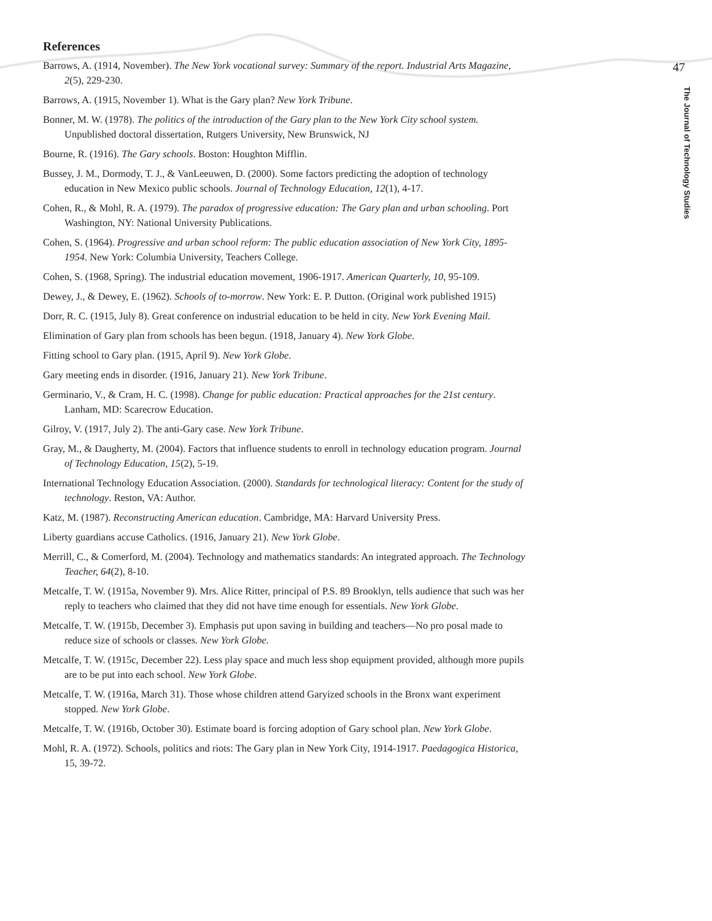References
Barrows, A. (1914, November). The New York vocational survey: Summary of the report. Industrial Arts Magazine, 2(5), 229-230.
Barrows, A. (1915, November 1). What is the Gary plan? New York Tribune.
Bonner, M. W. (1978). The politics of the introduction of the Gary plan to the New York City school system. Unpublished doctoral dissertation, Rutgers University, New Brunswick, NJ
Bourne, R. (1916). The Gary schools. Boston: Houghton Mifflin.
Bussey, J. M., Dormody, T. J., & VanLeeuwen, D. (2000). Some factors predicting the adoption of technology education in New Mexico public schools. Journal of Technology Education, 12(1), 4-17.
Cohen, R., & Mohl, R. A. (1979). The paradox of progressive education: The Gary plan and urban schooling. Port Washington, NY: National University Publications.
Cohen, S. (1964). Progressive and urban school reform: The public education association of New York City, 1895-1954. New York: Columbia University, Teachers College.
Cohen, S. (1968, Spring). The industrial education movement, 1906-1917. American Quarterly, 10, 95-109.
Dewey, J., & Dewey, E. (1962). Schools of to-morrow. New York: E. P. Dutton. (Original work published 1915)
Dorr, R. C. (1915, July 8). Great conference on industrial education to be held in city. New York Evening Mail.
Elimination of Gary plan from schools has been begun. (1918, January 4). New York Globe.
Fitting school to Gary plan. (1915, April 9). New York Globe.
Gary meeting ends in disorder. (1916, January 21). New York Tribune.
Germinario, V., & Cram, H. C. (1998). Change for public education: Practical approaches for the 21st century. Lanham, MD: Scarecrow Education.
Gilroy, V. (1917, July 2). The anti-Gary case. New York Tribune.
Gray, M., & Daugherty, M. (2004). Factors that influence students to enroll in technology education program. Journal of Technology Education, 15(2), 5-19.
International Technology Education Association. (2000). Standards for technological literacy: Content for the study of technology. Reston, VA: Author.
Katz, M. (1987). Reconstructing American education. Cambridge, MA: Harvard University Press.
Liberty guardians accuse Catholics. (1916, January 21). New York Globe.
Merrill, C., & Comerford, M. (2004). Technology and mathematics standards: An integrated approach. The Technology Teacher, 64(2), 8-10.
Metcalfe, T. W. (1915a, November 9). Mrs. Alice Ritter, principal of P.S. 89 Brooklyn, tells audience that such was her reply to teachers who claimed that they did not have time enough for essentials. New York Globe.
Metcalfe, T. W. (1915b, December 3). Emphasis put upon saving in building and teachers—No pro posal made to reduce size of schools or classes. New York Globe.
Metcalfe, T. W. (1915c, December 22). Less play space and much less shop equipment provided, although more pupils are to be put into each school. New York Globe.
Metcalfe, T. W. (1916a, March 31). Those whose children attend Garyized schools in the Bronx want experiment stopped. New York Globe.
Metcalfe, T. W. (1916b, October 30). Estimate board is forcing adoption of Gary school plan. New York Globe.
Mohl, R. A. (1972). Schools, politics and riots: The Gary plan in New York City, 1914-1917. Paedagogica Historica, 15, 39-72.
47
The Journal of Technology Studies